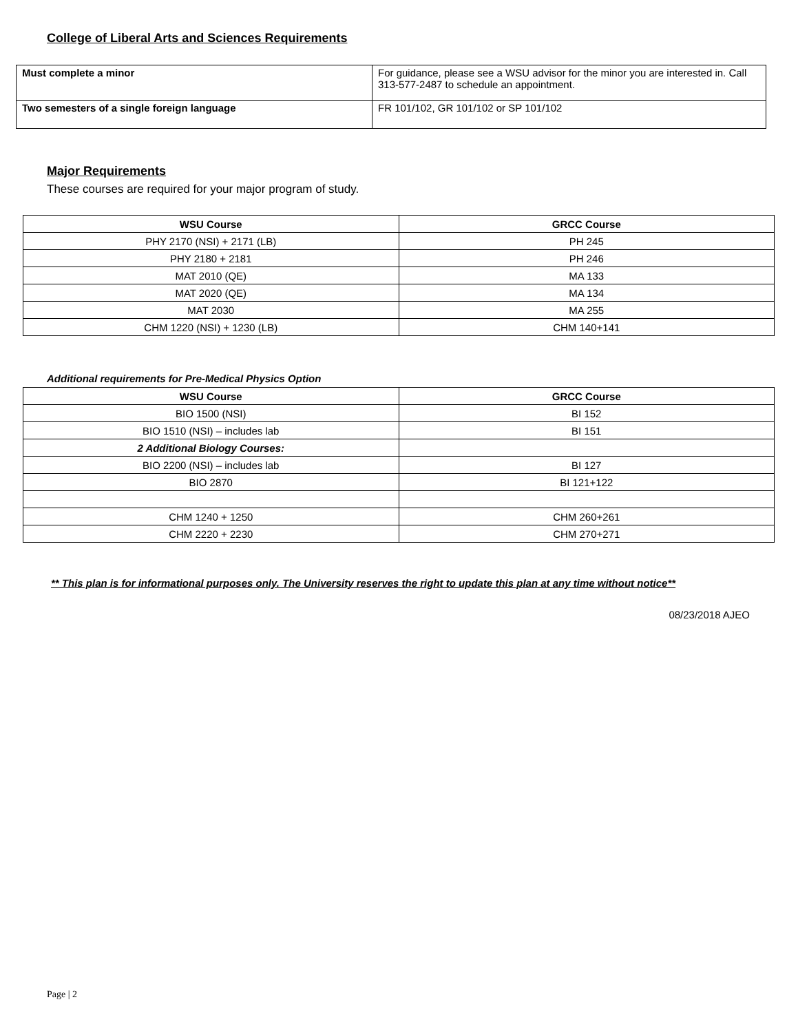College of Liberal Arts and Sciences Requirements
| Must complete a minor | For guidance, please see a WSU advisor for the minor you are interested in. Call 313-577-2487 to schedule an appointment. |
| Two semesters of a single foreign language | FR 101/102, GR 101/102 or SP 101/102 |
Major Requirements
These courses are required for your major program of study.
| WSU Course | GRCC Course |
| --- | --- |
| PHY 2170 (NSI) + 2171 (LB) | PH 245 |
| PHY 2180 + 2181 | PH 246 |
| MAT 2010 (QE) | MA 133 |
| MAT 2020 (QE) | MA 134 |
| MAT 2030 | MA 255 |
| CHM 1220 (NSI) + 1230 (LB) | CHM 140+141 |
Additional requirements for Pre-Medical Physics Option
| WSU Course | GRCC Course |
| --- | --- |
| BIO 1500 (NSI) | BI 152 |
| BIO 1510 (NSI) – includes lab | BI 151 |
| 2 Additional Biology Courses: | |
| BIO 2200 (NSI) – includes lab | BI 127 |
| BIO 2870 | BI 121+122 |
| CHM 1240 + 1250 | CHM 260+261 |
| CHM 2220 + 2230 | CHM 270+271 |
** This plan is for informational purposes only. The University reserves the right to update this plan at any time without notice**
08/23/2018 AJEO
Page | 2